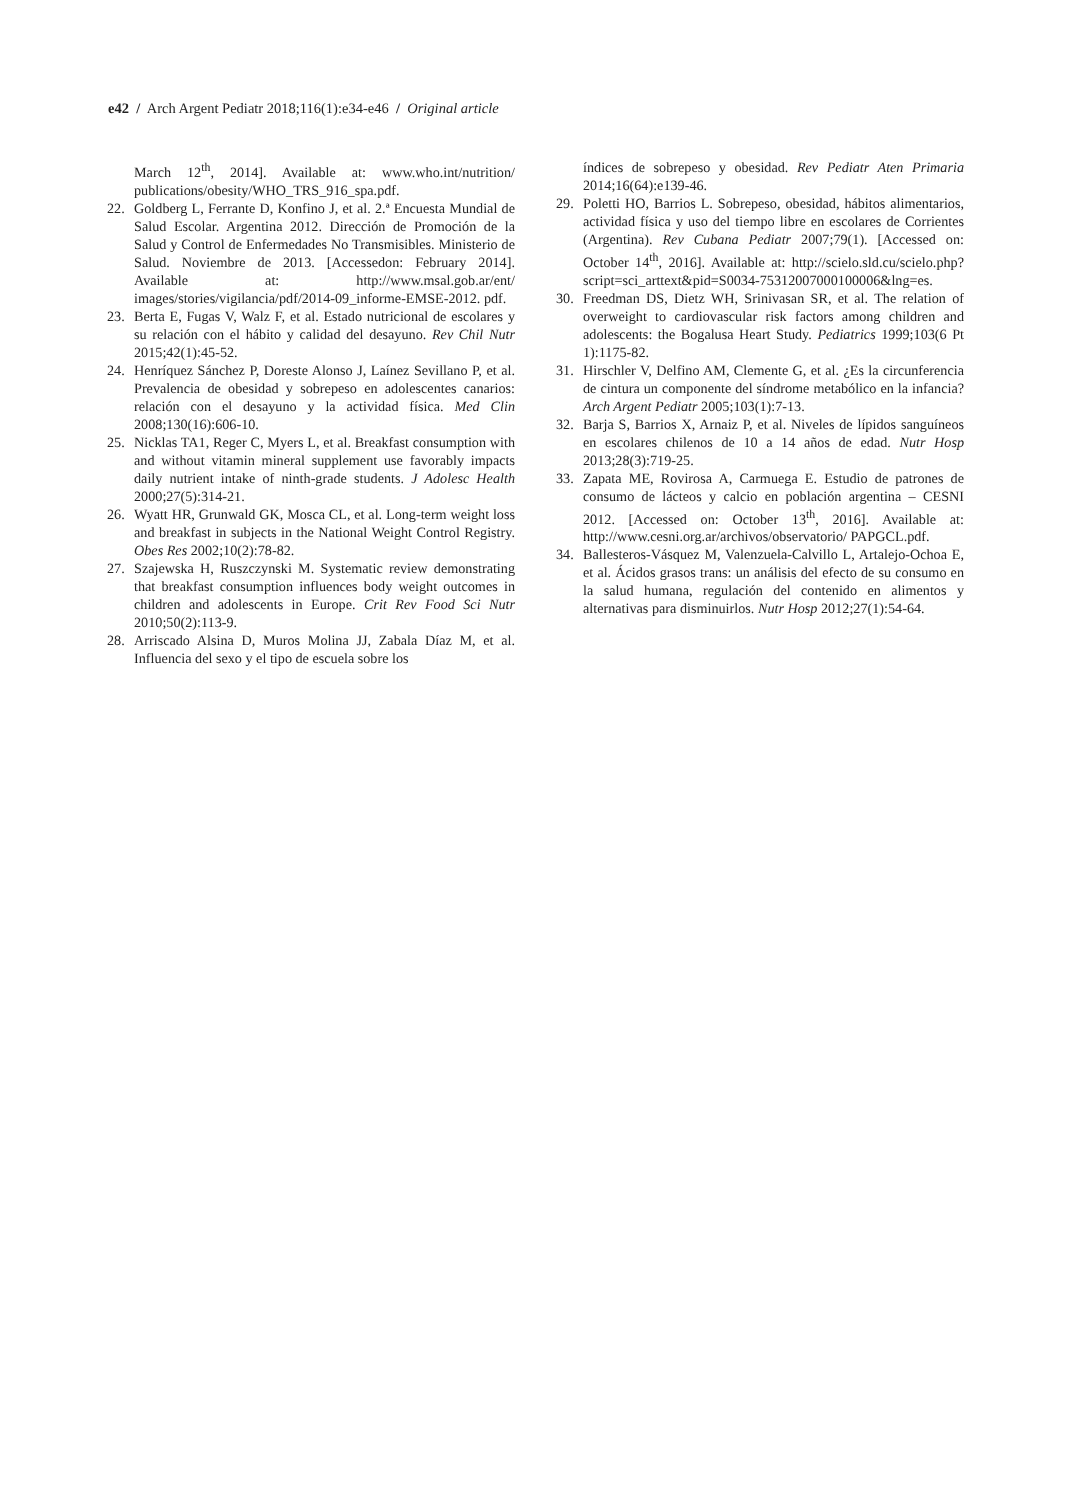e42 / Arch Argent Pediatr 2018;116(1):e34-e46 / Original article
March 12<sup>th</sup>, 2014]. Available at: www.who.int/nutrition/ publications/obesity/WHO_TRS_916_spa.pdf.
22. Goldberg L, Ferrante D, Konfino J, et al. 2.ª Encuesta Mundial de Salud Escolar. Argentina 2012. Dirección de Promoción de la Salud y Control de Enfermedades No Transmisibles. Ministerio de Salud. Noviembre de 2013. [Accessedon: February 2014]. Available at: http://www.msal.gob.ar/ent/ images/stories/vigilancia/pdf/2014-09_informe-EMSE-2012. pdf.
23. Berta E, Fugas V, Walz F, et al. Estado nutricional de escolares y su relación con el hábito y calidad del desayuno. Rev Chil Nutr 2015;42(1):45-52.
24. Henríquez Sánchez P, Doreste Alonso J, Laínez Sevillano P, et al. Prevalencia de obesidad y sobrepeso en adolescentes canarios: relación con el desayuno y la actividad física. Med Clin 2008;130(16):606-10.
25. Nicklas TA1, Reger C, Myers L, et al. Breakfast consumption with and without vitamin mineral supplement use favorably impacts daily nutrient intake of ninth-grade students. J Adolesc Health 2000;27(5):314-21.
26. Wyatt HR, Grunwald GK, Mosca CL, et al. Long-term weight loss and breakfast in subjects in the National Weight Control Registry. Obes Res 2002;10(2):78-82.
27. Szajewska H, Ruszczynski M. Systematic review demonstrating that breakfast consumption influences body weight outcomes in children and adolescents in Europe. Crit Rev Food Sci Nutr 2010;50(2):113-9.
28. Arriscado Alsina D, Muros Molina JJ, Zabala Díaz M, et al. Influencia del sexo y el tipo de escuela sobre los
índices de sobrepeso y obesidad. Rev Pediatr Aten Primaria 2014;16(64):e139-46.
29. Poletti HO, Barrios L. Sobrepeso, obesidad, hábitos alimentarios, actividad física y uso del tiempo libre en escolares de Corrientes (Argentina). Rev Cubana Pediatr 2007;79(1). [Accessed on: October 14<sup>th</sup>, 2016]. Available at: http://scielo.sld.cu/scielo.php?script=sci_arttext&pid=S0034-75312007000100006&lng=es.
30. Freedman DS, Dietz WH, Srinivasan SR, et al. The relation of overweight to cardiovascular risk factors among children and adolescents: the Bogalusa Heart Study. Pediatrics 1999;103(6 Pt 1):1175-82.
31. Hirschler V, Delfino AM, Clemente G, et al. ¿Es la circunferencia de cintura un componente del síndrome metabólico en la infancia? Arch Argent Pediatr 2005;103(1):7-13.
32. Barja S, Barrios X, Arnaiz P, et al. Niveles de lípidos sanguíneos en escolares chilenos de 10 a 14 años de edad. Nutr Hosp 2013;28(3):719-25.
33. Zapata ME, Rovirosa A, Carmuega E. Estudio de patrones de consumo de lácteos y calcio en población argentina – CESNI 2012. [Accessed on: October 13<sup>th</sup>, 2016]. Available at: http://www.cesni.org.ar/archivos/observatorio/ PAPGCL.pdf.
34. Ballesteros-Vásquez M, Valenzuela-Calvillo L, Artalejo-Ochoa E, et al. Ácidos grasos trans: un análisis del efecto de su consumo en la salud humana, regulación del contenido en alimentos y alternativas para disminuirlos. Nutr Hosp 2012;27(1):54-64.